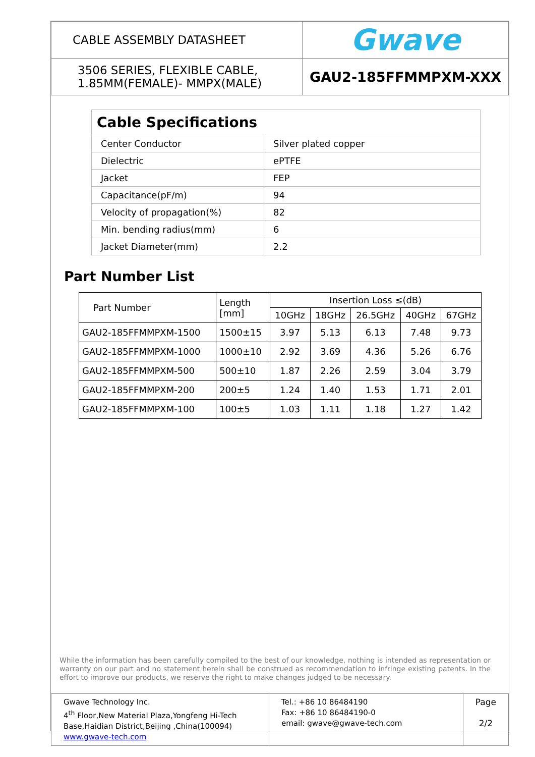| CABLE ASSEMBLY DATASHEET | Gwave |
| 3506 SERIES, FLEXIBLE CABLE, 1.85MM(FEMALE)- MMPX(MALE) | GAU2-185FFMMPXM-XXX |
| Cable Specifications | |
| Center Conductor | Silver plated copper |
| Dielectric | ePTFE |
| Jacket | FEP |
| Capacitance(pF/m) | 94 |
| Velocity of propagation(%) | 82 |
| Min. bending radius(mm) | 6 |
| Jacket Diameter(mm) | 2.2 |
Part Number List
| Part Number | Length [mm] | Insertion Loss ≤(dB) | | | | |
| --- | --- | --- | --- | --- | --- | --- |
| | | 10GHz | 18GHz | 26.5GHz | 40GHz | 67GHz |
| GAU2-185FFMMPXM-1500 | 1500±15 | 3.97 | 5.13 | 6.13 | 7.48 | 9.73 |
| GAU2-185FFMMPXM-1000 | 1000±10 | 2.92 | 3.69 | 4.36 | 5.26 | 6.76 |
| GAU2-185FFMMPXM-500 | 500±10 | 1.87 | 2.26 | 2.59 | 3.04 | 3.79 |
| GAU2-185FFMMPXM-200 | 200±5 | 1.24 | 1.40 | 1.53 | 1.71 | 2.01 |
| GAU2-185FFMMPXM-100 | 100±5 | 1.03 | 1.11 | 1.18 | 1.27 | 1.42 |
While the information has been carefully compiled to the best of our knowledge, nothing is intended as representation or warranty on our part and no statement herein shall be construed as recommendation to infringe existing patents. In the effort to improve our products, we reserve the right to make changes judged to be necessary.
| Gwave Technology Inc. 4<sup>th</sup> Floor,New Material Plaza,Yongfeng Hi-Tech Base,Haidian District,Beijing ,China(100094) www.gwave-tech.com | Tel.: +86 10 86484190 Fax: +86 10 86484190-0 email: gwave@gwave-tech.com | Page 2/2 |